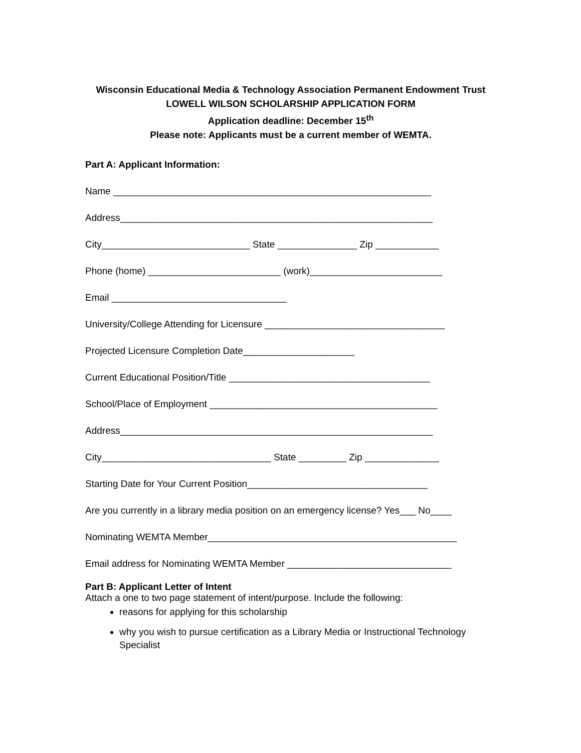Wisconsin Educational Media & Technology Association Permanent Endowment Trust
LOWELL WILSON SCHOLARSHIP APPLICATION FORM
Application deadline: December 15<sup>th</sup>
Please note: Applicants must be a current member of WEMTA.
Part A: Applicant Information:
Name ____________________________________________________________
Address___________________________________________________________
City____________________________ State _______________ Zip ____________
Phone (home) _________________________ (work)_________________________
Email _________________________________
University/College Attending for Licensure __________________________________
Projected Licensure Completion Date_____________________
Current Educational Position/Title ______________________________________
School/Place of Employment ___________________________________________
Address___________________________________________________________
City________________________________ State _________ Zip ______________
Starting Date for Your Current Position__________________________________
Are you currently in a library media position on an emergency license? Yes___ No____
Nominating WEMTA Member_______________________________________________
Email address for Nominating WEMTA Member _______________________________
Part B: Applicant Letter of Intent
Attach a one to two page statement of intent/purpose. Include the following:
reasons for applying for this scholarship
why you wish to pursue certification as a Library Media or Instructional Technology Specialist